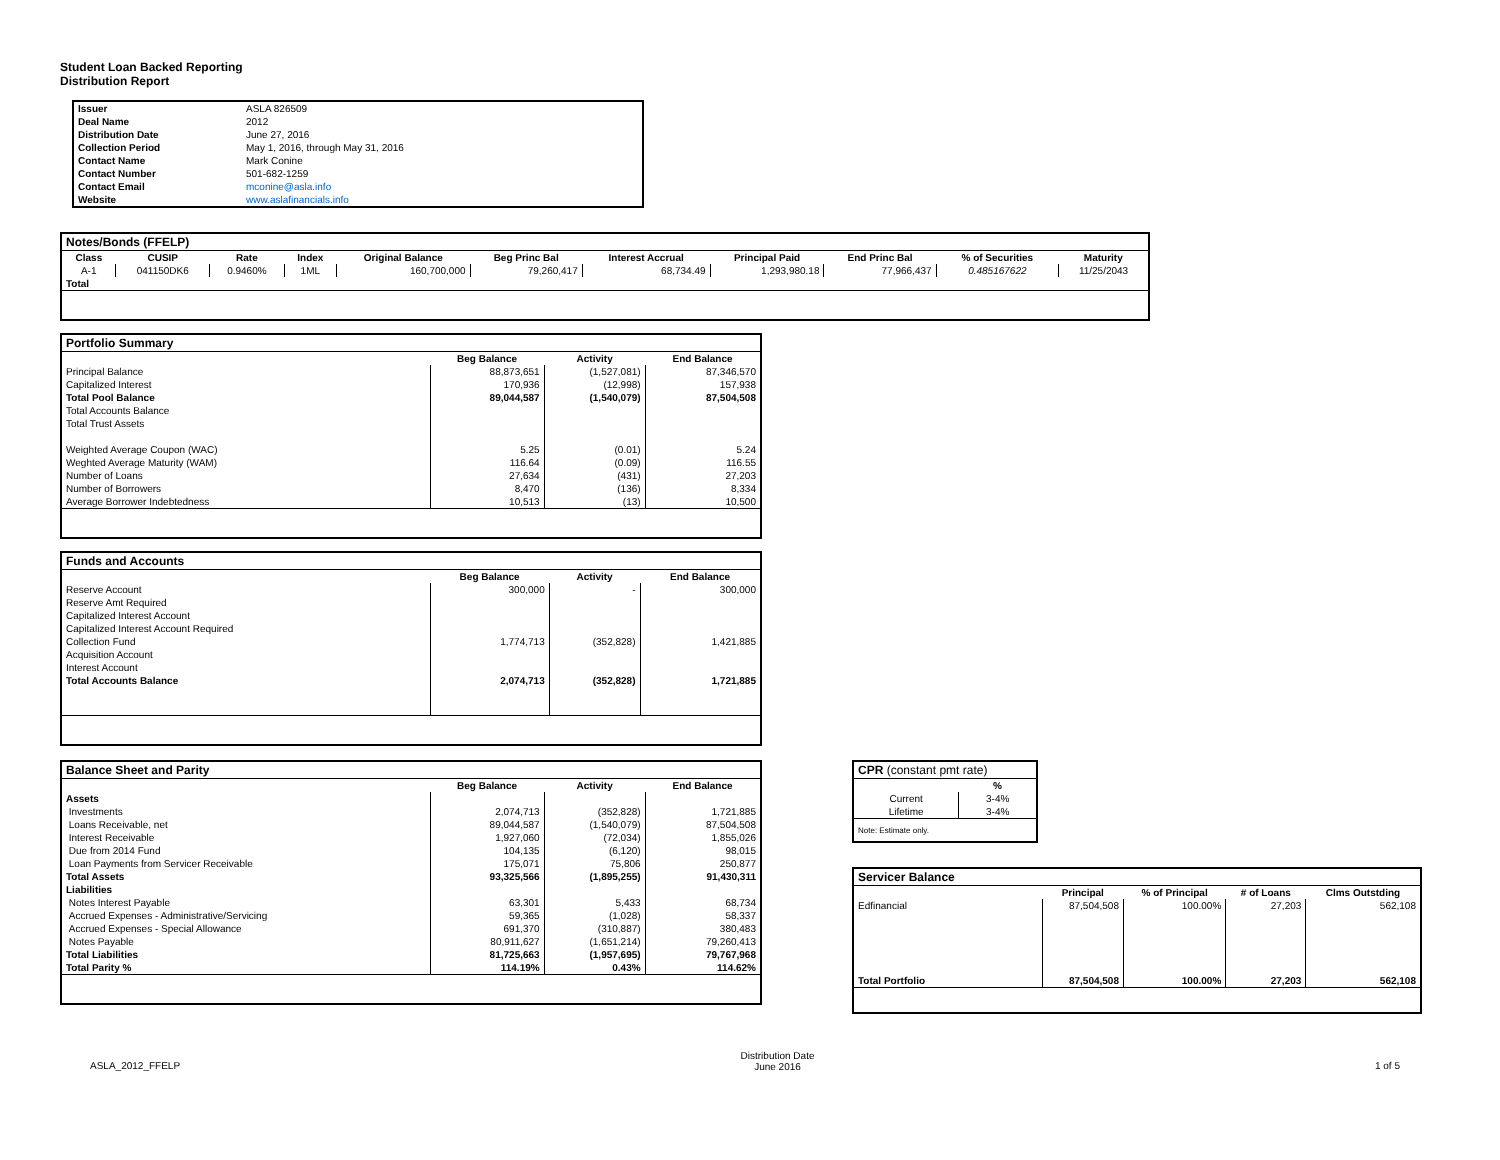Student Loan Backed Reporting
Distribution Report
| Issuer | ASLA 826509 |
| Deal Name | 2012 |
| Distribution Date | June 27, 2016 |
| Collection Period | May 1, 2016, through May 31, 2016 |
| Contact Name | Mark Conine |
| Contact Number | 501-682-1259 |
| Contact Email | mconine@asla.info |
| Website | www.aslafinancials.info |
| Notes/Bonds (FFELP) | | | | | | | | | | |
| --- | --- | --- | --- | --- | --- | --- | --- | --- | --- | --- |
| Class | CUSIP | Rate | Index | Original Balance | Beg Princ Bal | Interest Accrual | Principal Paid | End Princ Bal | % of Securities | Maturity |
| A-1 | 041150DK6 | 0.9460% | 1ML | 160,700,000 | 79,260,417 | 68,734.49 | 1,293,980.18 | 77,966,437 | 0.485167622 | 11/25/2043 |
| Total | | | | | | | | | | |
| Portfolio Summary | | | |
| --- | --- | --- | --- |
| | Beg Balance | Activity | End Balance |
| Principal Balance | 88,873,651 | (1,527,081) | 87,346,570 |
| Capitalized Interest | 170,936 | (12,998) | 157,938 |
| Total Pool Balance | 89,044,587 | (1,540,079) | 87,504,508 |
| Total Accounts Balance | | | |
| Total Trust Assets | | | |
| Weighted Average Coupon (WAC) | 5.25 | (0.01) | 5.24 |
| Weghted Average Maturity (WAM) | 116.64 | (0.09) | 116.55 |
| Number of Loans | 27,634 | (431) | 27,203 |
| Number of Borrowers | 8,470 | (136) | 8,334 |
| Average Borrower Indebtedness | 10,513 | (13) | 10,500 |
| Funds and Accounts | | | |
| --- | --- | --- | --- |
| | Beg Balance | Activity | End Balance |
| Reserve Account | 300,000 | - | 300,000 |
| Reserve Amt Required | | | |
| Capitalized Interest Account | | | |
| Capitalized Interest Account Required | | | |
| Collection Fund | 1,774,713 | (352,828) | 1,421,885 |
| Acquisition Account | | | |
| Interest Account | | | |
| Total Accounts Balance | 2,074,713 | (352,828) | 1,721,885 |
| Balance Sheet and Parity | | | |
| --- | --- | --- | --- |
| | Beg Balance | Activity | End Balance |
| Assets | | | |
| Investments | 2,074,713 | (352,828) | 1,721,885 |
| Loans Receivable, net | 89,044,587 | (1,540,079) | 87,504,508 |
| Interest Receivable | 1,927,060 | (72,034) | 1,855,026 |
| Due from 2014 Fund | 104,135 | (6,120) | 98,015 |
| Loan Payments from Servicer Receivable | 175,071 | 75,806 | 250,877 |
| Total Assets | 93,325,566 | (1,895,255) | 91,430,311 |
| Liabilities | | | |
| Notes Interest Payable | 63,301 | 5,433 | 68,734 |
| Accrued Expenses - Administrative/Servicing | 59,365 | (1,028) | 58,337 |
| Accrued Expenses - Special Allowance | 691,370 | (310,887) | 380,483 |
| Notes Payable | 80,911,627 | (1,651,214) | 79,260,413 |
| Total Liabilities | 81,725,663 | (1,957,695) | 79,767,968 |
| Total Parity % | 114.19% | 0.43% | 114.62% |
| CPR (constant pmt rate) | |
| --- | --- |
| | % |
| Current | 3-4% |
| Lifetime | 3-4% |
| Note: Estimate only. | |
| Servicer Balance | | | | |
| --- | --- | --- | --- | --- |
| | Principal | % of Principal | # of Loans | Clms Outstding |
| Edfinancial | 87,504,508 | 100.00% | 27,203 | 562,108 |
| Total Portfolio | 87,504,508 | 100.00% | 27,203 | 562,108 |
ASLA_2012_FFELP Distribution Date
June 2016 1 of 5